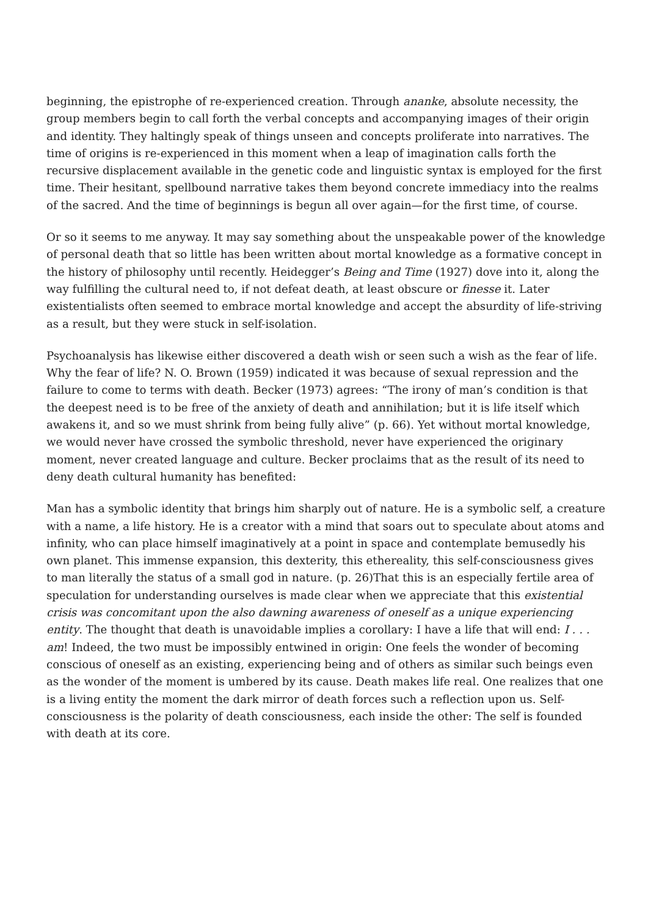beginning, the epistrophe of re-experienced creation. Through ananke, absolute necessity, the group members begin to call forth the verbal concepts and accompanying images of their origin and identity. They haltingly speak of things unseen and concepts proliferate into narratives. The time of origins is re-experienced in this moment when a leap of imagination calls forth the recursive displacement available in the genetic code and linguistic syntax is employed for the first time. Their hesitant, spellbound narrative takes them beyond concrete immediacy into the realms of the sacred. And the time of beginnings is begun all over again—for the first time, of course.
Or so it seems to me anyway. It may say something about the unspeakable power of the knowledge of personal death that so little has been written about mortal knowledge as a formative concept in the history of philosophy until recently. Heidegger’s Being and Time (1927) dove into it, along the way fulfilling the cultural need to, if not defeat death, at least obscure or finesse it. Later existentialists often seemed to embrace mortal knowledge and accept the absurdity of life-striving as a result, but they were stuck in self-isolation.
Psychoanalysis has likewise either discovered a death wish or seen such a wish as the fear of life. Why the fear of life? N. O. Brown (1959) indicated it was because of sexual repression and the failure to come to terms with death. Becker (1973) agrees: “The irony of man’s condition is that the deepest need is to be free of the anxiety of death and annihilation; but it is life itself which awakens it, and so we must shrink from being fully alive” (p. 66). Yet without mortal knowledge, we would never have crossed the symbolic threshold, never have experienced the originary moment, never created language and culture. Becker proclaims that as the result of its need to deny death cultural humanity has benefited:
Man has a symbolic identity that brings him sharply out of nature. He is a symbolic self, a creature with a name, a life history. He is a creator with a mind that soars out to speculate about atoms and infinity, who can place himself imaginatively at a point in space and contemplate bemusedly his own planet. This immense expansion, this dexterity, this ethereality, this self-consciousness gives to man literally the status of a small god in nature. (p. 26)That this is an especially fertile area of speculation for understanding ourselves is made clear when we appreciate that this existential crisis was concomitant upon the also dawning awareness of oneself as a unique experiencing entity. The thought that death is unavoidable implies a corollary: I have a life that will end: I . . . am! Indeed, the two must be impossibly entwined in origin: One feels the wonder of becoming conscious of oneself as an existing, experiencing being and of others as similar such beings even as the wonder of the moment is umbered by its cause. Death makes life real. One realizes that one is a living entity the moment the dark mirror of death forces such a reflection upon us. Self-consciousness is the polarity of death consciousness, each inside the other: The self is founded with death at its core.